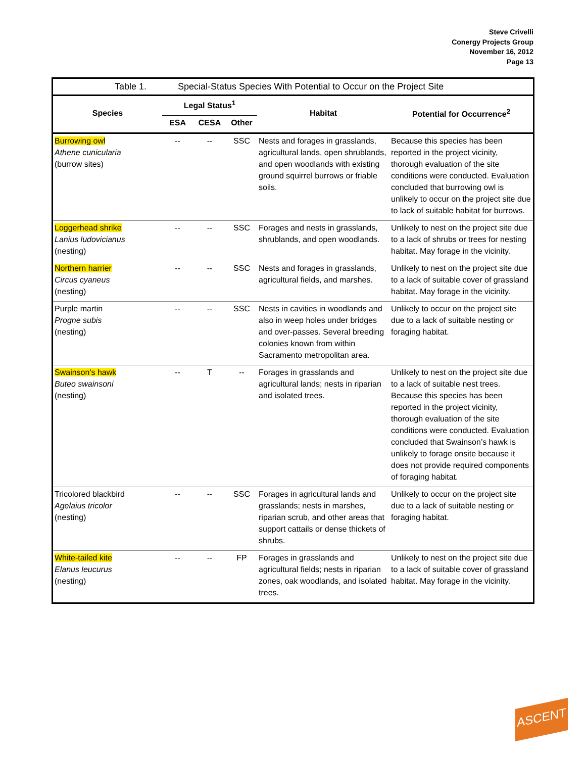Steve Crivelli
Conergy Projects Group
November 16, 2012
Page 13
| Table 1. Special-Status Species With Potential to Occur on the Project Site | | | | | |
| Species | Legal Status<sup>1</sup> | | | Habitat | Potential for Occurrence<sup>2</sup> |
| | ESA | CESA | Other | | |
| Burrowing owl Athene cunicularia (burrow sites) | -- | -- | SSC | Nests and forages in grasslands, agricultural lands, open shrublands, and open woodlands with existing ground squirrel burrows or friable soils. | Because this species has been reported in the project vicinity, thorough evaluation of the site conditions were conducted. Evaluation concluded that burrowing owl is unlikely to occur on the project site due to lack of suitable habitat for burrows. |
| Loggerhead shrike Lanius ludovicianus (nesting) | -- | -- | SSC | Forages and nests in grasslands, shrublands, and open woodlands. | Unlikely to nest on the project site due to a lack of shrubs or trees for nesting habitat. May forage in the vicinity. |
| Northern harrier Circus cyaneus (nesting) | -- | -- | SSC | Nests and forages in grasslands, agricultural fields, and marshes. | Unlikely to nest on the project site due to a lack of suitable cover of grassland habitat. May forage in the vicinity. |
| Purple martin Progne subis (nesting) | -- | -- | SSC | Nests in cavities in woodlands and also in weep holes under bridges and over-passes. Several breeding colonies known from within Sacramento metropolitan area. | Unlikely to occur on the project site due to a lack of suitable nesting or foraging habitat. |
| Swainson's hawk Buteo swainsoni (nesting) | -- | T | -- | Forages in grasslands and agricultural lands; nests in riparian and isolated trees. | Unlikely to nest on the project site due to a lack of suitable nest trees. Because this species has been reported in the project vicinity, thorough evaluation of the site conditions were conducted. Evaluation concluded that Swainson’s hawk is unlikely to forage onsite because it does not provide required components of foraging habitat. |
| Tricolored blackbird Agelaius tricolor (nesting) | -- | -- | SSC | Forages in agricultural lands and grasslands; nests in marshes, riparian scrub, and other areas that support cattails or dense thickets of shrubs. | Unlikely to occur on the project site due to a lack of suitable nesting or foraging habitat. |
| White-tailed kite Elanus leucurus (nesting) | -- | -- | FP | Forages in grasslands and agricultural fields; nests in riparian zones, oak woodlands, and isolated trees. | Unlikely to nest on the project site due to a lack of suitable cover of grassland habitat. May forage in the vicinity. |
ASCENT